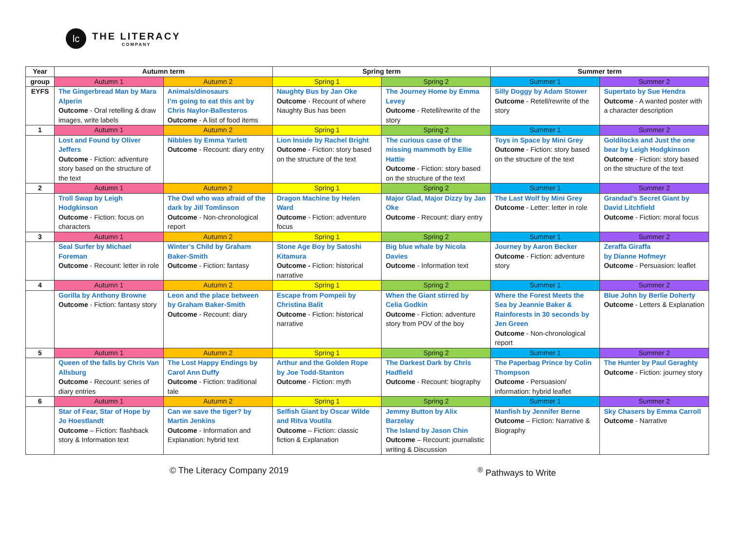lc
THE LITERACY
COMPANY
| Year | Autumn term | | Spring term | | Summer term | |
| --- | --- | --- | --- | --- | --- | --- |
| group | Autumn 1 | Autumn 2 | Spring 1 | Spring 2 | Summer 1 | Summer 2 |
| EYFS | The Gingerbread Man by Mara Alperin Outcome - Oral retelling & draw images, write labels | Animals/dinosaurs I’m going to eat this ant by Chris Naylor-Ballesteros Outcome - A list of food items | Naughty Bus by Jan Oke Outcome - Recount of where Naughty Bus has been | The Journey Home by Emma Levey Outcome - Retell/rewrite of the story | Silly Doggy by Adam Stower Outcome - Retell/rewrite of the story | Supertato by Sue Hendra Outcome - A wanted poster with a character description |
| 1 | Autumn 1 | Autumn 2 | Spring 1 | Spring 2 | Summer 1 | Summer 2 |
| | Lost and Found by Oliver Jeffers Outcome - Fiction: adventure story based on the structure of the text | Nibbles by Emma Yarlett Outcome - Recount: diary entry | Lion Inside by Rachel Bright Outcome - Fiction: story based on the structure of the text | The curious case of the missing mammoth by Ellie Hattie Outcome - Fiction: story based on the structure of the text | Toys in Space by Mini Grey Outcome - Fiction: story based on the structure of the text | Goldilocks and Just the one bear by Leigh Hodgkinson Outcome - Fiction: story based on the structure of the text |
| 2 | Autumn 1 | Autumn 2 | Spring 1 | Spring 2 | Summer 1 | Summer 2 |
| | Troll Swap by Leigh Hodgkinson Outcome - Fiction: focus on characters | The Owl who was afraid of the dark by Jill Tomlinson Outcome - Non-chronological report | Dragon Machine by Helen Ward Outcome - Fiction: adventure focus | Major Glad, Major Dizzy by Jan Oke Outcome - Recount: diary entry | The Last Wolf by Mini Grey Outcome - Letter: letter in role | Grandad’s Secret Giant by David Litchfield Outcome - Fiction: moral focus |
| 3 | Autumn 1 | Autumn 2 | Spring 1 | Spring 2 | Summer 1 | Summer 2 |
| | Seal Surfer by Michael Foreman Outcome - Recount: letter in role | Winter’s Child by Graham Baker-Smith Outcome - Fiction: fantasy | Stone Age Boy by Satoshi Kitamura Outcome - Fiction: historical narrative | Big blue whale by Nicola Davies Outcome - Information text | Journey by Aaron Becker Outcome - Fiction: adventure story | Zeraffa Giraffa by Dianne Hofmeyr Outcome - Persuasion: leaflet |
| 4 | Autumn 1 | Autumn 2 | Spring 1 | Spring 2 | Summer 1 | Summer 2 |
| | Gorilla by Anthony Browne Outcome - Fiction: fantasy story | Leon and the place between by Graham Baker-Smith Outcome - Recount: diary | Escape from Pompeii by Christina Balit Outcome - Fiction: historical narrative | When the Giant stirred by Celia Godkin Outcome - Fiction: adventure story from POV of the boy | Where the Forest Meets the Sea by Jeannie Baker & Rainforests in 30 seconds by Jen Green Outcome - Non-chronological report | Blue John by Berlie Doherty Outcome - Letters & Explanation |
| 5 | Autumn 1 | Autumn 2 | Spring 1 | Spring 2 | Summer 1 | Summer 2 |
| | Queen of the falls by Chris Van Allsburg Outcome - Recount: series of diary entries | The Lost Happy Endings by Carol Ann Duffy Outcome - Fiction: traditional tale | Arthur and the Golden Rope by Joe Todd-Stanton Outcome - Fiction: myth | The Darkest Dark by Chris Hadfield Outcome - Recount: biography | The Paperbag Prince by Colin Thompson Outcome - Persuasion/ information: hybrid leaflet | The Hunter by Paul Geraghty Outcome - Fiction: journey story |
| 6 | Autumn 1 | Autumn 2 | Spring 1 | Spring 2 | Summer 1 | Summer 2 |
| | Star of Fear, Star of Hope by Jo Hoestlandt Outcome – Fiction: flashback story & Information text | Can we save the tiger? by Martin Jenkins Outcome - Information and Explanation: hybrid text | Selfish Giant by Oscar Wilde and Ritva Voutila Outcome – Fiction: classic fiction & Explanation | Jemmy Button by Alix Barzelay The Island by Jason Chin Outcome – Recount: journalistic writing & Discussion | Manfish by Jennifer Berne Outcome – Fiction: Narrative & Biography | Sky Chasers by Emma Carroll Outcome - Narrative |
© The Literacy Company 2019<sup>®</sup> Pathways to Write